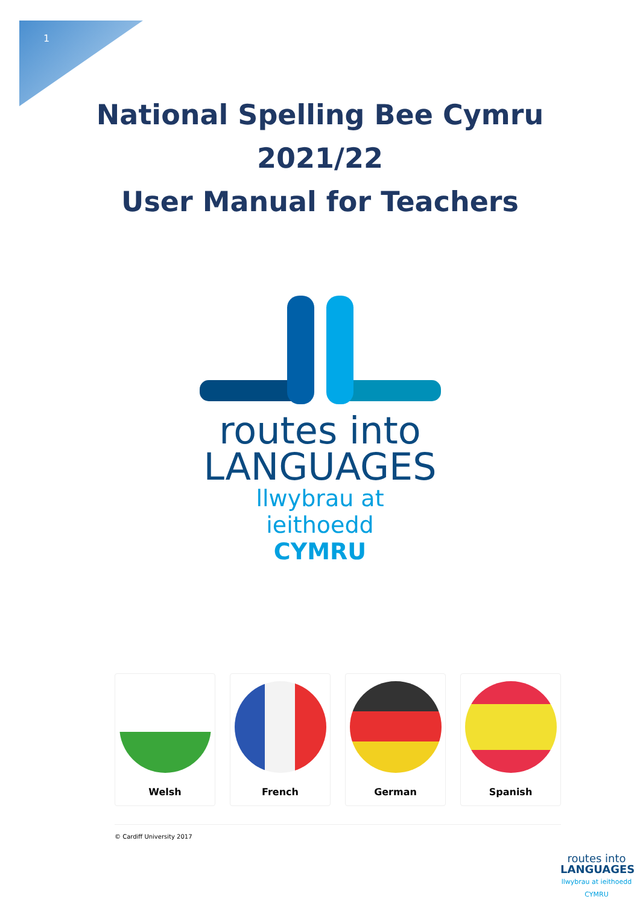1
National Spelling Bee Cymru
2021/22
User Manual for Teachers
routes into
LANGUAGES
llwybrau at ieithoedd
CYMRU
Welsh French German Spanish
© Cardiff University 2017
routes into
LANGUAGES
llwybrau at ieithoedd
CYMRU